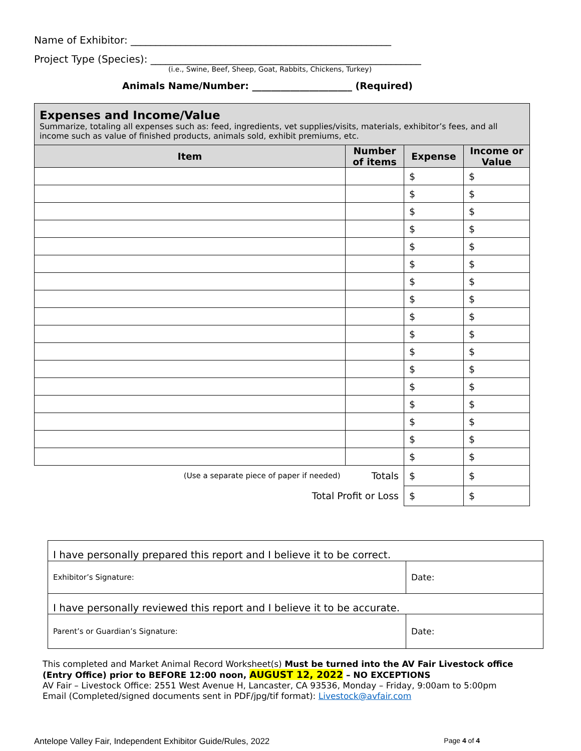Name of Exhibitor: ____________________________________________________
Project Type (Species): ______________________________________________________
(i.e., Swine, Beef, Sheep, Goat, Rabbits, Chickens, Turkey)
Animals Name/Number: _____________________ (Required)
Expenses and Income/Value
Summarize, totaling all expenses such as: feed, ingredients, vet supplies/visits, materials, exhibitor’s fees, and all income such as value of finished products, animals sold, exhibit premiums, etc.
| Item | Number of items | Expense | Income or Value |
| --- | --- | --- | --- |
| | | $ | $ |
| | | $ | $ |
| | | $ | $ |
| | | $ | $ |
| | | $ | $ |
| | | $ | $ |
| | | $ | $ |
| | | $ | $ |
| | | $ | $ |
| | | $ | $ |
| | | $ | $ |
| | | $ | $ |
| | | $ | $ |
| | | $ | $ |
| | | $ | $ |
| | | $ | $ |
| | | $ | $ |
| (Use a separate piece of paper if needed) | Totals | $ | $ |
| Total Profit or Loss | | $ | $ |
| I have personally prepared this report and I believe it to be correct. | |
| Exhibitor’s Signature: | Date: |
| I have personally reviewed this report and I believe it to be accurate. | |
| Parent’s or Guardian’s Signature: | Date: |
This completed and Market Animal Record Worksheet(s) Must be turned into the AV Fair Livestock office (Entry Office) prior to BEFORE 12:00 noon, AUGUST 12, 2022 – NO EXCEPTIONS
AV Fair – Livestock Office: 2551 West Avenue H, Lancaster, CA 93536, Monday – Friday, 9:00am to 5:00pm
Email (Completed/signed documents sent in PDF/jpg/tif format): Livestock@avfair.com
Antelope Valley Fair, Independent Exhibitor Guide/Rules, 2022 Page 4 of 4